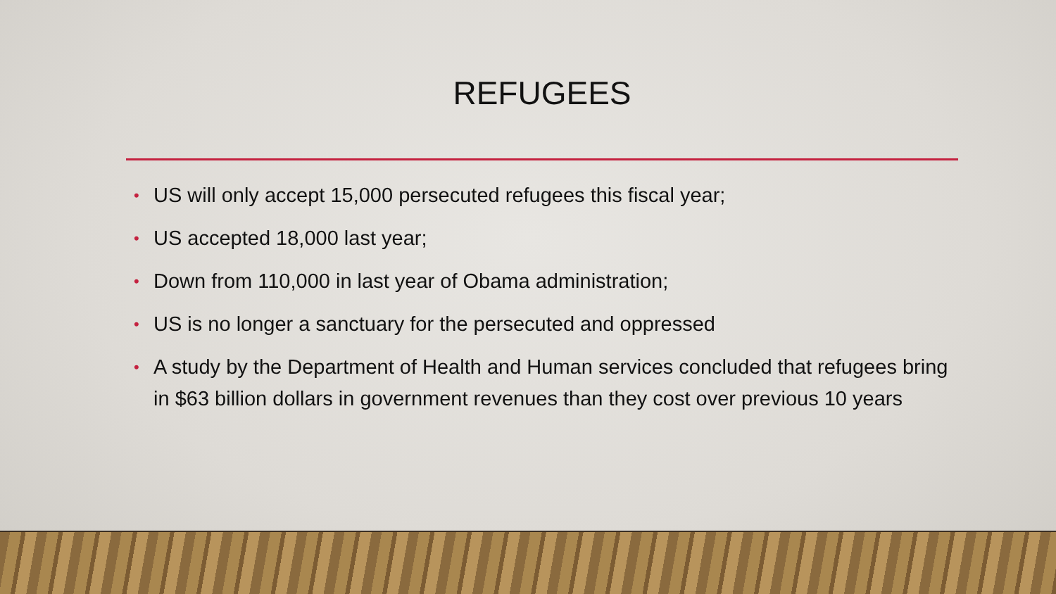REFUGEES
• US will only accept 15,000 persecuted refugees this fiscal year;
• US accepted 18,000 last year;
• Down from 110,000 in last year of Obama administration;
• US is no longer a sanctuary for the persecuted and oppressed
• A study by the Department of Health and Human services concluded that refugees bring in $63 billion dollars in government revenues than they cost over previous 10 years